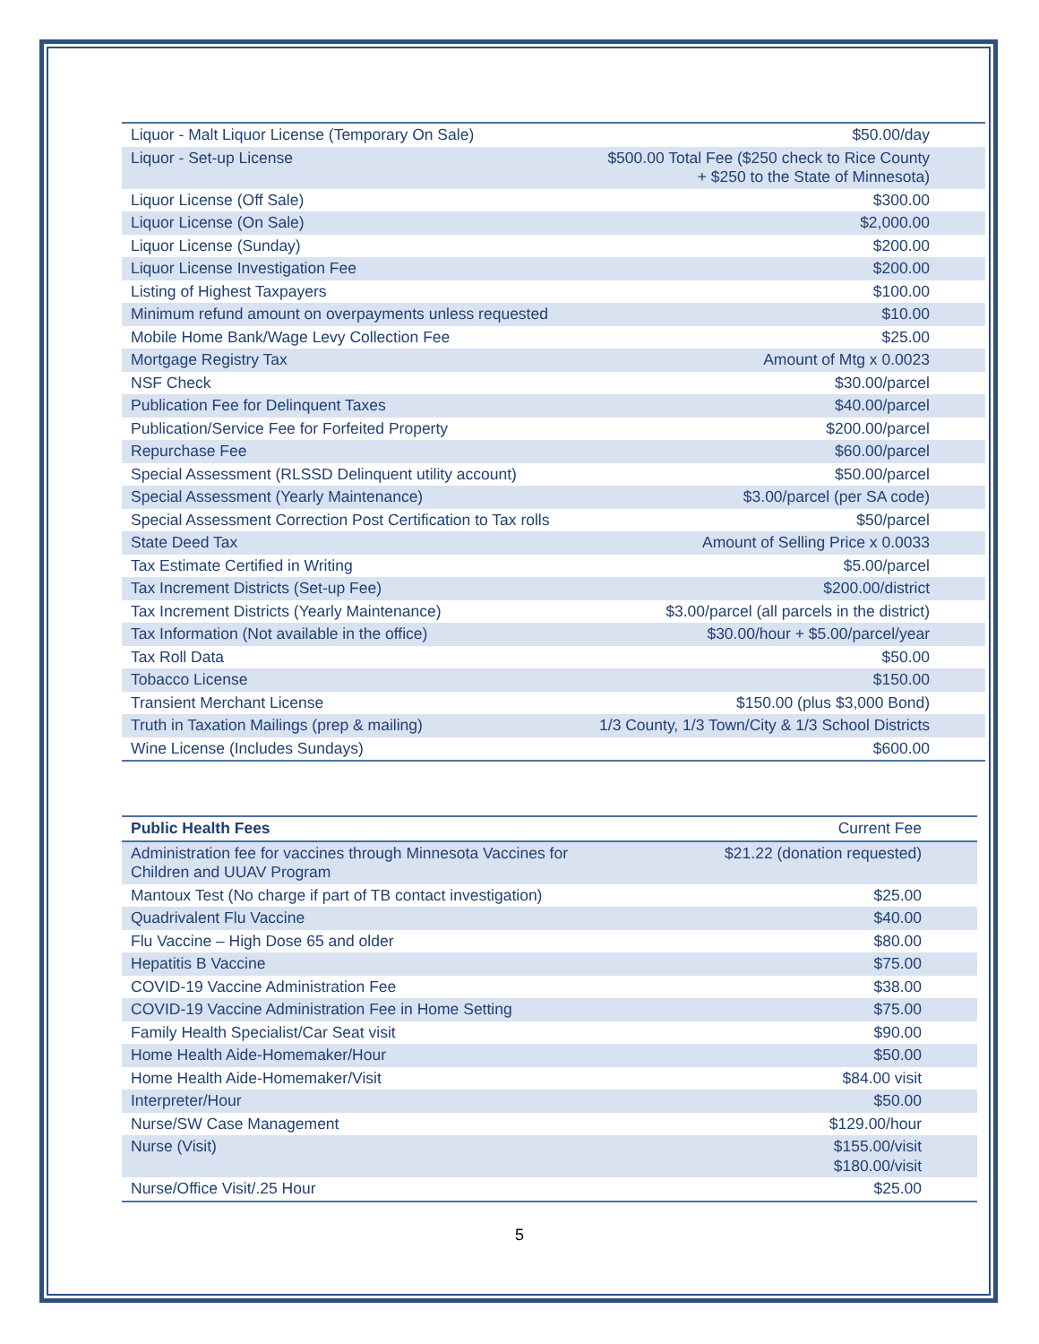| Liquor - Malt Liquor License (Temporary On Sale) | $50.00/day |
| Liquor - Set-up License | $500.00 Total Fee ($250 check to Rice County + $250 to the State of Minnesota) |
| Liquor License (Off Sale) | $300.00 |
| Liquor License (On Sale) | $2,000.00 |
| Liquor License (Sunday) | $200.00 |
| Liquor License Investigation Fee | $200.00 |
| Listing of Highest Taxpayers | $100.00 |
| Minimum refund amount on overpayments unless requested | $10.00 |
| Mobile Home Bank/Wage Levy Collection Fee | $25.00 |
| Mortgage Registry Tax | Amount of Mtg x 0.0023 |
| NSF Check | $30.00/parcel |
| Publication Fee for Delinquent Taxes | $40.00/parcel |
| Publication/Service Fee for Forfeited Property | $200.00/parcel |
| Repurchase Fee | $60.00/parcel |
| Special Assessment (RLSSD Delinquent utility account) | $50.00/parcel |
| Special Assessment (Yearly Maintenance) | $3.00/parcel (per SA code) |
| Special Assessment Correction Post Certification to Tax rolls | $50/parcel |
| State Deed Tax | Amount of Selling Price x 0.0033 |
| Tax Estimate Certified in Writing | $5.00/parcel |
| Tax Increment Districts (Set-up Fee) | $200.00/district |
| Tax Increment Districts (Yearly Maintenance) | $3.00/parcel (all parcels in the district) |
| Tax Information (Not available in the office) | $30.00/hour + $5.00/parcel/year |
| Tax Roll Data | $50.00 |
| Tobacco License | $150.00 |
| Transient Merchant License | $150.00 (plus $3,000 Bond) |
| Truth in Taxation Mailings (prep & mailing) | 1/3 County, 1/3 Town/City & 1/3 School Districts |
| Wine License (Includes Sundays) | $600.00 |
| Public Health Fees | Current Fee |
| --- | --- |
| Administration fee for vaccines through Minnesota Vaccines for Children and UUAV Program | $21.22 (donation requested) |
| Mantoux Test (No charge if part of TB contact investigation) | $25.00 |
| Quadrivalent Flu Vaccine | $40.00 |
| Flu Vaccine – High Dose 65 and older | $80.00 |
| Hepatitis B Vaccine | $75.00 |
| COVID-19 Vaccine Administration Fee | $38.00 |
| COVID-19 Vaccine Administration Fee in Home Setting | $75.00 |
| Family Health Specialist/Car Seat visit | $90.00 |
| Home Health Aide-Homemaker/Hour | $50.00 |
| Home Health Aide-Homemaker/Visit | $84.00 visit |
| Interpreter/Hour | $50.00 |
| Nurse/SW Case Management | $129.00/hour |
| Nurse (Visit) | $155.00/visit $180.00/visit |
| Nurse/Office Visit/.25 Hour | $25.00 |
5